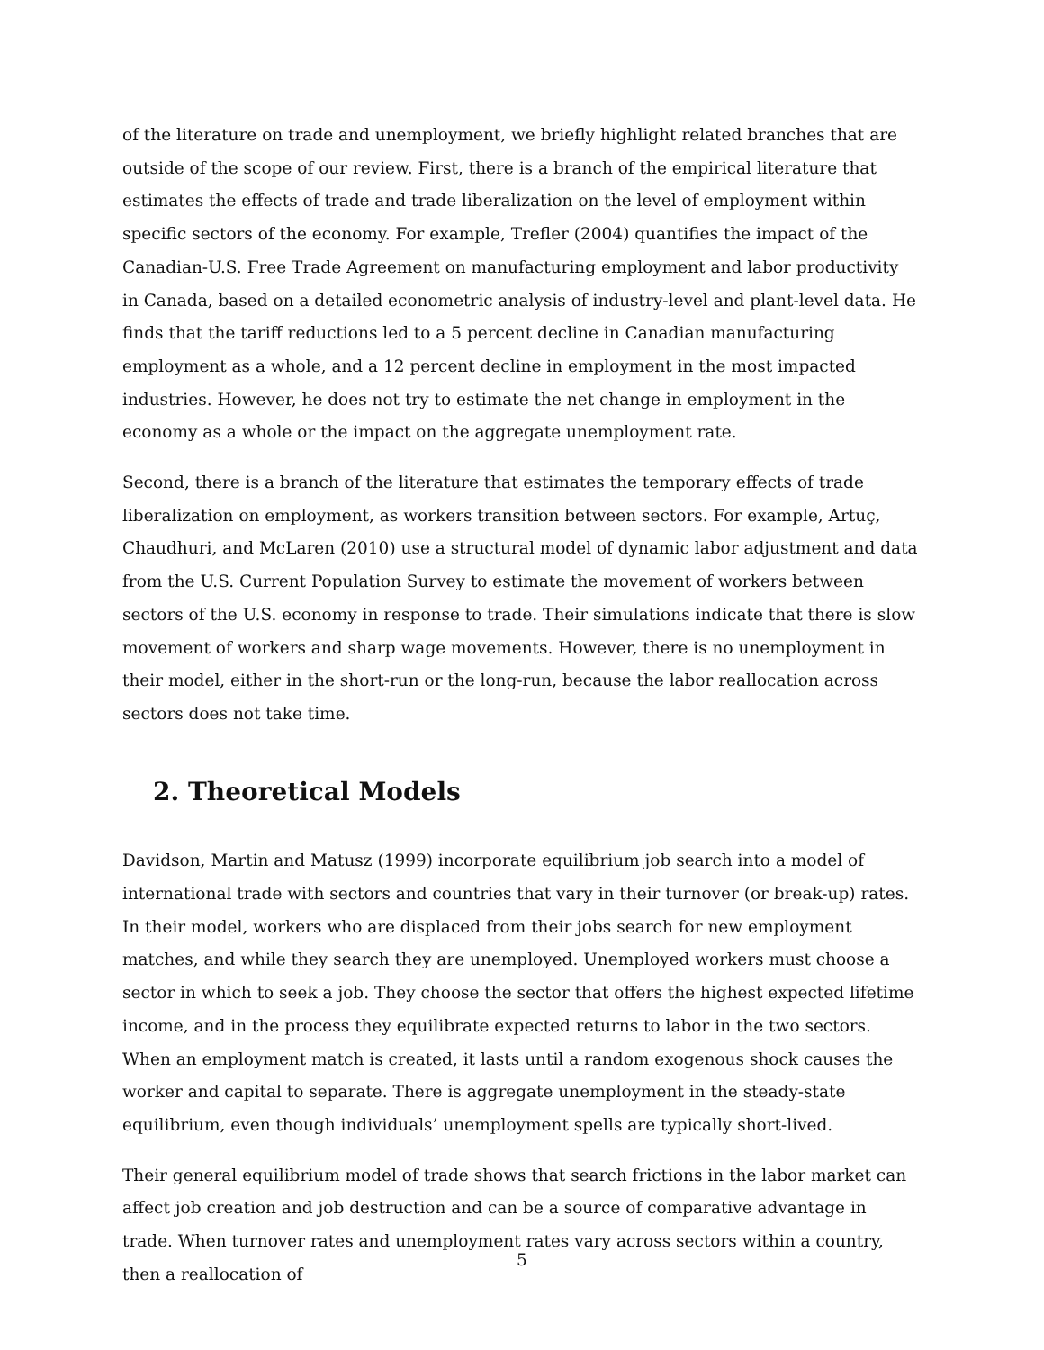of the literature on trade and unemployment, we briefly highlight related branches that are outside of the scope of our review. First, there is a branch of the empirical literature that estimates the effects of trade and trade liberalization on the level of employment within specific sectors of the economy. For example, Trefler (2004) quantifies the impact of the Canadian-U.S. Free Trade Agreement on manufacturing employment and labor productivity in Canada, based on a detailed econometric analysis of industry-level and plant-level data. He finds that the tariff reductions led to a 5 percent decline in Canadian manufacturing employment as a whole, and a 12 percent decline in employment in the most impacted industries. However, he does not try to estimate the net change in employment in the economy as a whole or the impact on the aggregate unemployment rate.
Second, there is a branch of the literature that estimates the temporary effects of trade liberalization on employment, as workers transition between sectors. For example, Artuç, Chaudhuri, and McLaren (2010) use a structural model of dynamic labor adjustment and data from the U.S. Current Population Survey to estimate the movement of workers between sectors of the U.S. economy in response to trade. Their simulations indicate that there is slow movement of workers and sharp wage movements. However, there is no unemployment in their model, either in the short-run or the long-run, because the labor reallocation across sectors does not take time.
2. Theoretical Models
Davidson, Martin and Matusz (1999) incorporate equilibrium job search into a model of international trade with sectors and countries that vary in their turnover (or break-up) rates. In their model, workers who are displaced from their jobs search for new employment matches, and while they search they are unemployed. Unemployed workers must choose a sector in which to seek a job. They choose the sector that offers the highest expected lifetime income, and in the process they equilibrate expected returns to labor in the two sectors. When an employment match is created, it lasts until a random exogenous shock causes the worker and capital to separate. There is aggregate unemployment in the steady-state equilibrium, even though individuals’ unemployment spells are typically short-lived.
Their general equilibrium model of trade shows that search frictions in the labor market can affect job creation and job destruction and can be a source of comparative advantage in trade. When turnover rates and unemployment rates vary across sectors within a country, then a reallocation of
5